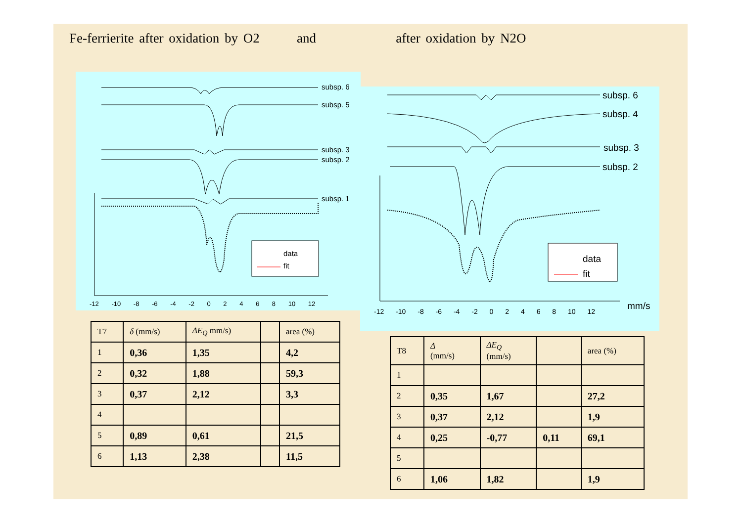Fe-ferrierite after oxidation by O2 and after oxidation by N2O
subsp. 6
subsp. 5
subsp. 3
subsp. 2
subsp. 1
data
fit
-12 -10 -8 -6 -4 -2 0 2 4 6 8 10 12
subsp. 6
subsp. 4
subsp. 3
subsp. 2
data
fit
-12 -10 -8 -6 -4 -2 0 2 4 6 8 10 12
mm/s
| T7 | δ (mm/s) | ΔE<sub>Q</sub> mm/s) | | area (%) |
| 1 | 0,36 | 1,35 | | 4,2 |
| 2 | 0,32 | 1,88 | | 59,3 |
| 3 | 0,37 | 2,12 | | 3,3 |
| 4 | | | | |
| 5 | 0,89 | 0,61 | | 21,5 |
| 6 | 1,13 | 2,38 | | 11,5 |
| T8 | Δ (mm/s) | ΔE<sub>Q</sub> (mm/s) | | area (%) |
| 1 | | | | |
| 2 | 0,35 | 1,67 | | 27,2 |
| 3 | 0,37 | 2,12 | | 1,9 |
| 4 | 0,25 | -0,77 | 0,11 | 69,1 |
| 5 | | | | |
| 6 | 1,06 | 1,82 | | 1,9 |